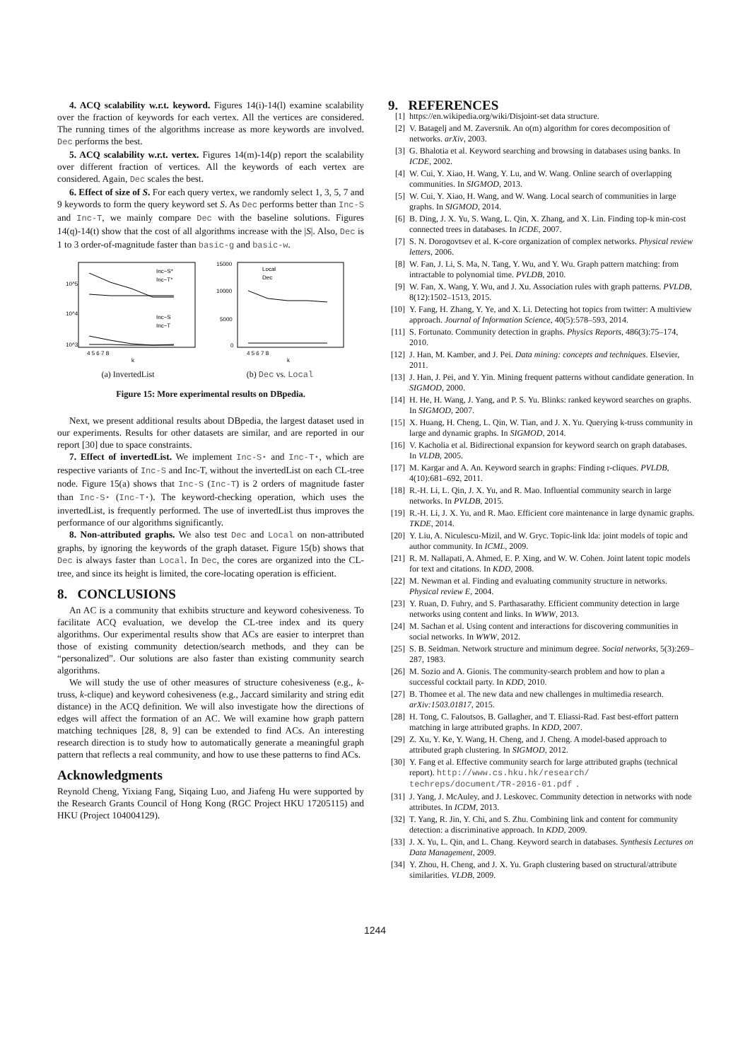4. ACQ scalability w.r.t. keyword. Figures 14(i)-14(l) examine scalability over the fraction of keywords for each vertex. All the vertices are considered. The running times of the algorithms increase as more keywords are involved. Dec performs the best.
5. ACQ scalability w.r.t. vertex. Figures 14(m)-14(p) report the scalability over different fraction of vertices. All the keywords of each vertex are considered. Again, Dec scales the best.
6. Effect of size of S. For each query vertex, we randomly select 1, 3, 5, 7 and 9 keywords to form the query keyword set S. As Dec performs better than Inc-S and Inc-T, we mainly compare Dec with the baseline solutions. Figures 14(q)-14(t) show that the cost of all algorithms increase with the |S|. Also, Dec is 1 to 3 order-of-magnitude faster than basic-g and basic-w.
Inc−S*
Inc−T*
Inc−S
Inc−T
10^5
10^4
10^3
4 5 6 7 8
k
(a) InvertedList
Local
Dec
15000
10000
5000
0
4 5 6 7 8
k
(b) Dec vs. Local
Figure 15: More experimental results on DBpedia.
Next, we present additional results about DBpedia, the largest dataset used in our experiments. Results for other datasets are similar, and are reported in our report [30] due to space constraints.
7. Effect of invertedList. We implement Inc-S⋆ and Inc-T⋆, which are respective variants of Inc-S and Inc-T, without the invertedList on each CL-tree node. Figure 15(a) shows that Inc-S (Inc-T) is 2 orders of magnitude faster than Inc-S⋆ (Inc-T⋆). The keyword-checking operation, which uses the invertedList, is frequently performed. The use of invertedList thus improves the performance of our algorithms significantly.
8. Non-attributed graphs. We also test Dec and Local on non-attributed graphs, by ignoring the keywords of the graph dataset. Figure 15(b) shows that Dec is always faster than Local. In Dec, the cores are organized into the CL-tree, and since its height is limited, the core-locating operation is efficient.
8. CONCLUSIONS
An AC is a community that exhibits structure and keyword cohesiveness. To facilitate ACQ evaluation, we develop the CL-tree index and its query algorithms. Our experimental results show that ACs are easier to interpret than those of existing community detection/search methods, and they can be “personalized”. Our solutions are also faster than existing community search algorithms.
We will study the use of other measures of structure cohesiveness (e.g., k-truss, k-clique) and keyword cohesiveness (e.g., Jaccard similarity and string edit distance) in the ACQ definition. We will also investigate how the directions of edges will affect the formation of an AC. We will examine how graph pattern matching techniques [28, 8, 9] can be extended to find ACs. An interesting research direction is to study how to automatically generate a meaningful graph pattern that reflects a real community, and how to use these patterns to find ACs.
Acknowledgments
Reynold Cheng, Yixiang Fang, Siqaing Luo, and Jiafeng Hu were supported by the Research Grants Council of Hong Kong (RGC Project HKU 17205115) and HKU (Project 104004129).
9. REFERENCES
[1] https://en.wikipedia.org/wiki/Disjoint-set data structure.
[2] V. Batagelj and M. Zaversnik. An o(m) algorithm for cores decomposition of networks. arXiv, 2003.
[3] G. Bhalotia et al. Keyword searching and browsing in databases using banks. In ICDE, 2002.
[4] W. Cui, Y. Xiao, H. Wang, Y. Lu, and W. Wang. Online search of overlapping communities. In SIGMOD, 2013.
[5] W. Cui, Y. Xiao, H. Wang, and W. Wang. Local search of communities in large graphs. In SIGMOD, 2014.
[6] B. Ding, J. X. Yu, S. Wang, L. Qin, X. Zhang, and X. Lin. Finding top-k min-cost connected trees in databases. In ICDE, 2007.
[7] S. N. Dorogovtsev et al. K-core organization of complex networks. Physical review letters, 2006.
[8] W. Fan, J. Li, S. Ma, N. Tang, Y. Wu, and Y. Wu. Graph pattern matching: from intractable to polynomial time. PVLDB, 2010.
[9] W. Fan, X. Wang, Y. Wu, and J. Xu. Association rules with graph patterns. PVLDB, 8(12):1502–1513, 2015.
[10] Y. Fang, H. Zhang, Y. Ye, and X. Li. Detecting hot topics from twitter: A multiview approach. Journal of Information Science, 40(5):578–593, 2014.
[11] S. Fortunato. Community detection in graphs. Physics Reports, 486(3):75–174, 2010.
[12] J. Han, M. Kamber, and J. Pei. Data mining: concepts and techniques. Elsevier, 2011.
[13] J. Han, J. Pei, and Y. Yin. Mining frequent patterns without candidate generation. In SIGMOD, 2000.
[14] H. He, H. Wang, J. Yang, and P. S. Yu. Blinks: ranked keyword searches on graphs. In SIGMOD, 2007.
[15] X. Huang, H. Cheng, L. Qin, W. Tian, and J. X. Yu. Querying k-truss community in large and dynamic graphs. In SIGMOD, 2014.
[16] V. Kacholia et al. Bidirectional expansion for keyword search on graph databases. In VLDB, 2005.
[17] M. Kargar and A. An. Keyword search in graphs: Finding r-cliques. PVLDB, 4(10):681–692, 2011.
[18] R.-H. Li, L. Qin, J. X. Yu, and R. Mao. Influential community search in large networks. In PVLDB, 2015.
[19] R.-H. Li, J. X. Yu, and R. Mao. Efficient core maintenance in large dynamic graphs. TKDE, 2014.
[20] Y. Liu, A. Niculescu-Mizil, and W. Gryc. Topic-link lda: joint models of topic and author community. In ICML, 2009.
[21] R. M. Nallapati, A. Ahmed, E. P. Xing, and W. W. Cohen. Joint latent topic models for text and citations. In KDD, 2008.
[22] M. Newman et al. Finding and evaluating community structure in networks. Physical review E, 2004.
[23] Y. Ruan, D. Fuhry, and S. Parthasarathy. Efficient community detection in large networks using content and links. In WWW, 2013.
[24] M. Sachan et al. Using content and interactions for discovering communities in social networks. In WWW, 2012.
[25] S. B. Seidman. Network structure and minimum degree. Social networks, 5(3):269–287, 1983.
[26] M. Sozio and A. Gionis. The community-search problem and how to plan a successful cocktail party. In KDD, 2010.
[27] B. Thomee et al. The new data and new challenges in multimedia research. arXiv:1503.01817, 2015.
[28] H. Tong, C. Faloutsos, B. Gallagher, and T. Eliassi-Rad. Fast best-effort pattern matching in large attributed graphs. In KDD, 2007.
[29] Z. Xu, Y. Ke, Y. Wang, H. Cheng, and J. Cheng. A model-based approach to attributed graph clustering. In SIGMOD, 2012.
[30] Y. Fang et al. Effective community search for large attributed graphs (technical report). http://www.cs.hku.hk/research/ techreps/document/TR-2016-01.pdf.
[31] J. Yang, J. McAuley, and J. Leskovec. Community detection in networks with node attributes. In ICDM, 2013.
[32] T. Yang, R. Jin, Y. Chi, and S. Zhu. Combining link and content for community detection: a discriminative approach. In KDD, 2009.
[33] J. X. Yu, L. Qin, and L. Chang. Keyword search in databases. Synthesis Lectures on Data Management, 2009.
[34] Y. Zhou, H. Cheng, and J. X. Yu. Graph clustering based on structural/attribute similarities. VLDB, 2009.
1244